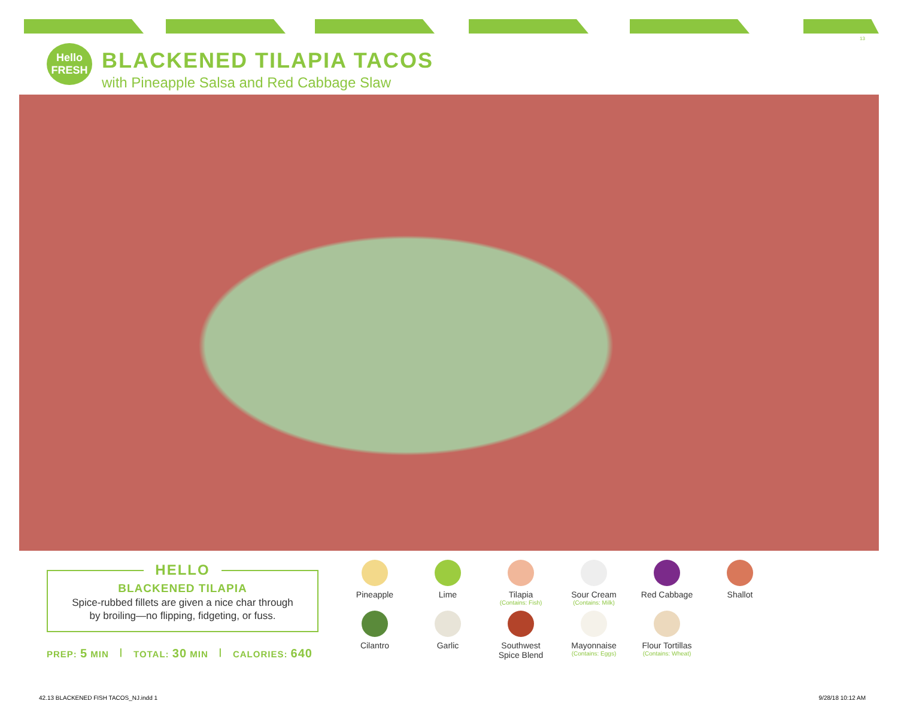13
Hello FRESH
BLACKENED TILAPIA TACOS
with Pineapple Salsa and Red Cabbage Slaw
HELLO
BLACKENED TILAPIA
Spice-rubbed fillets are given a nice char through
by broiling—no flipping, fidgeting, or fuss.
PREP: 5 MIN | TOTAL: 30 MIN | CALORIES: 640
Pineapple
Lime
Tilapia
(Contains: Fish)
Sour Cream
(Contains: Milk)
Red Cabbage
Shallot
Cilantro
Garlic
Southwest
Spice Blend
Mayonnaise
(Contains: Eggs)
Flour Tortillas
(Contains: Wheat)
42.13 BLACKENED FISH TACOS_NJ.indd 1 9/28/18 10:12 AM